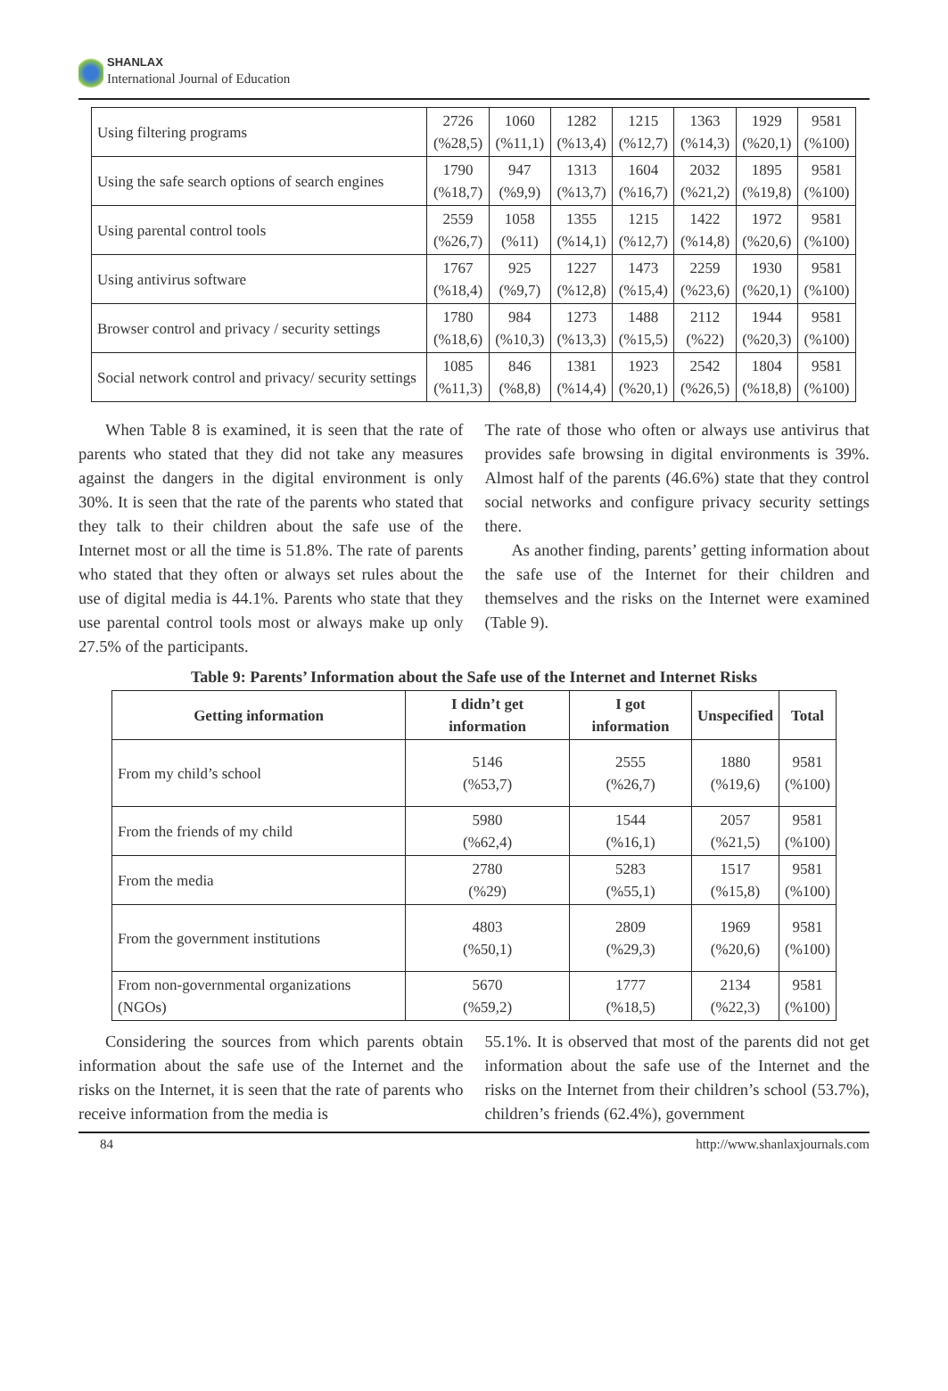SHANLAX
International Journal of Education
| Using filtering programs | 2726 (%28,5) | 1060 (%11,1) | 1282 (%13,4) | 1215 (%12,7) | 1363 (%14,3) | 1929 (%20,1) | 9581 (%100) |
| Using the safe search options of search engines | 1790 (%18,7) | 947 (%9,9) | 1313 (%13,7) | 1604 (%16,7) | 2032 (%21,2) | 1895 (%19,8) | 9581 (%100) |
| Using parental control tools | 2559 (%26,7) | 1058 (%11) | 1355 (%14,1) | 1215 (%12,7) | 1422 (%14,8) | 1972 (%20,6) | 9581 (%100) |
| Using antivirus software | 1767 (%18,4) | 925 (%9,7) | 1227 (%12,8) | 1473 (%15,4) | 2259 (%23,6) | 1930 (%20,1) | 9581 (%100) |
| Browser control and privacy / security settings | 1780 (%18,6) | 984 (%10,3) | 1273 (%13,3) | 1488 (%15,5) | 2112 (%22) | 1944 (%20,3) | 9581 (%100) |
| Social network control and privacy/ security settings | 1085 (%11,3) | 846 (%8,8) | 1381 (%14,4) | 1923 (%20,1) | 2542 (%26,5) | 1804 (%18,8) | 9581 (%100) |
When Table 8 is examined, it is seen that the rate of parents who stated that they did not take any measures against the dangers in the digital environment is only 30%. It is seen that the rate of the parents who stated that they talk to their children about the safe use of the Internet most or all the time is 51.8%. The rate of parents who stated that they often or always set rules about the use of digital media is 44.1%. Parents who state that they use parental control tools most or always make up only 27.5% of the participants.
The rate of those who often or always use antivirus that provides safe browsing in digital environments is 39%. Almost half of the parents (46.6%) state that they control social networks and configure privacy security settings there.
As another finding, parents’ getting information about the safe use of the Internet for their children and themselves and the risks on the Internet were examined (Table 9).
Table 9: Parents’ Information about the Safe use of the Internet and Internet Risks
| Getting information | I didn’t get information | I got information | Unspecified | Total |
| --- | --- | --- | --- | --- |
| From my child’s school | 5146 (%53,7) | 2555 (%26,7) | 1880 (%19,6) | 9581 (%100) |
| From the friends of my child | 5980 (%62,4) | 1544 (%16,1) | 2057 (%21,5) | 9581 (%100) |
| From the media | 2780 (%29) | 5283 (%55,1) | 1517 (%15,8) | 9581 (%100) |
| From the government institutions | 4803 (%50,1) | 2809 (%29,3) | 1969 (%20,6) | 9581 (%100) |
| From non-governmental organizations (NGOs) | 5670 (%59,2) | 1777 (%18,5) | 2134 (%22,3) | 9581 (%100) |
Considering the sources from which parents obtain information about the safe use of the Internet and the risks on the Internet, it is seen that the rate of parents who receive information from the media is
55.1%. It is observed that most of the parents did not get information about the safe use of the Internet and the risks on the Internet from their children’s school (53.7%), children’s friends (62.4%), government
84 http://www.shanlaxjournals.com